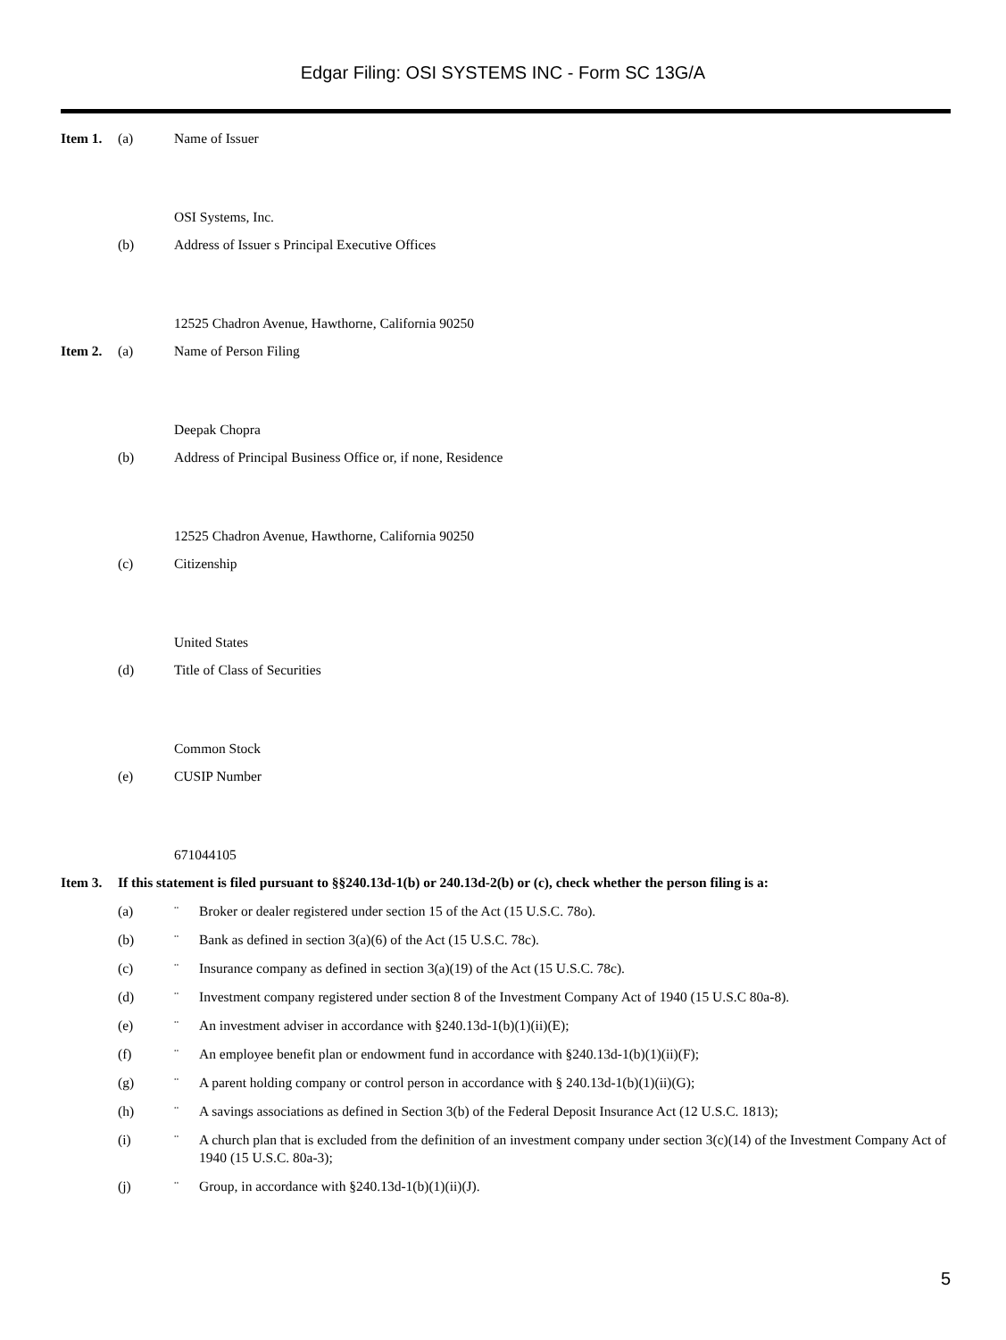Edgar Filing: OSI SYSTEMS INC - Form SC 13G/A
Item 1.
(a) Name of Issuer
OSI Systems, Inc.
(b) Address of Issuer s Principal Executive Offices
12525 Chadron Avenue, Hawthorne, California 90250
Item 2.
(a) Name of Person Filing
Deepak Chopra
(b) Address of Principal Business Office or, if none, Residence
12525 Chadron Avenue, Hawthorne, California 90250
(c) Citizenship
United States
(d) Title of Class of Securities
Common Stock
(e) CUSIP Number
671044105
Item 3.
If this statement is filed pursuant to §§240.13d-1(b) or 240.13d-2(b) or (c), check whether the person filing is a:
(a) ¨ Broker or dealer registered under section 15 of the Act (15 U.S.C. 78o).
(b) ¨ Bank as defined in section 3(a)(6) of the Act (15 U.S.C. 78c).
(c) ¨ Insurance company as defined in section 3(a)(19) of the Act (15 U.S.C. 78c).
(d) ¨ Investment company registered under section 8 of the Investment Company Act of 1940 (15 U.S.C 80a-8).
(e) ¨ An investment adviser in accordance with §240.13d-1(b)(1)(ii)(E);
(f) ¨ An employee benefit plan or endowment fund in accordance with §240.13d-1(b)(1)(ii)(F);
(g) ¨ A parent holding company or control person in accordance with § 240.13d-1(b)(1)(ii)(G);
(h) ¨ A savings associations as defined in Section 3(b) of the Federal Deposit Insurance Act (12 U.S.C. 1813);
(i) ¨ A church plan that is excluded from the definition of an investment company under section 3(c)(14) of the Investment Company Act of 1940 (15 U.S.C. 80a-3);
(j) ¨ Group, in accordance with §240.13d-1(b)(1)(ii)(J).
5